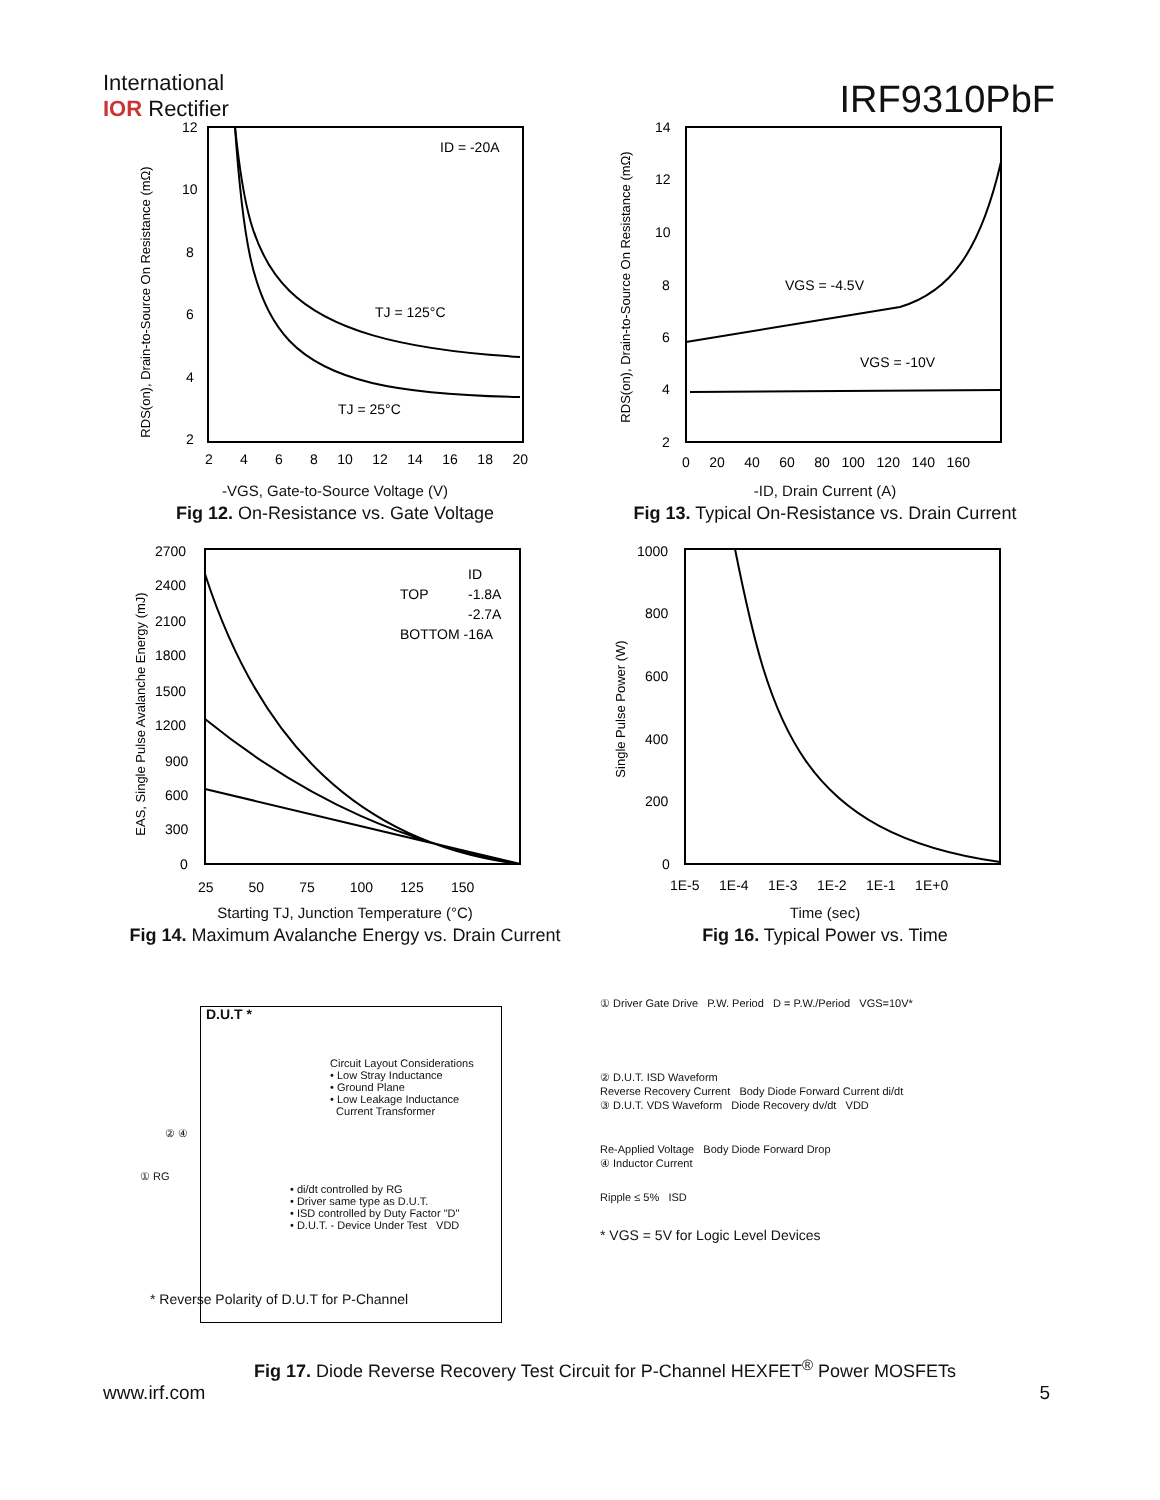International
IOR Rectifier
IRF9310PbF
ID = -20A
TJ = 125°C
TJ = 25°C
RDS(on), Drain-to-Source On Resistance (mΩ)
12
10
8
6
4
2
2 4 6 8 10 12 14 16 18 20
-VGS, Gate-to-Source Voltage (V)
Fig 12. On-Resistance vs. Gate Voltage
VGS = -4.5V
VGS = -10V
RDS(on), Drain-to-Source On Resistance (mΩ)
14
12
10
8
6
4
2
0 20 40 60 80 100 120 140 160
-ID, Drain Current (A)
Fig 13. Typical On-Resistance vs. Drain Current
TOP
ID
-1.8A
-2.7A
BOTTOM -16A
EAS, Single Pulse Avalanche Energy (mJ)
2700
2400
2100
1800
1500
1200
900
600
300
0
25 50 75 100 125 150
Starting TJ, Junction Temperature (°C)
Fig 14. Maximum Avalanche Energy vs. Drain Current
Single Pulse Power (W)
1000
800
600
400
200
0
1E-5 1E-4 1E-3 1E-2 1E-1 1E+0
Time (sec)
Fig 16. Typical Power vs. Time
D.U.T *
Circuit Layout Considerations
• Low Stray Inductance
• Ground Plane
• Low Leakage Inductance
Current Transformer
② ④
① RG
• di/dt controlled by RG
• Driver same type as D.U.T.
• ISD controlled by Duty Factor "D"
• D.U.T. - Device Under Test VDD
* Reverse Polarity of D.U.T for P-Channel
① Driver Gate Drive P.W. Period D = P.W./Period VGS=10V*
② D.U.T. ISD Waveform
Reverse Recovery Current Body Diode Forward Current di/dt
③ D.U.T. VDS Waveform Diode Recovery dv/dt VDD
Re-Applied Voltage Body Diode Forward Drop
④ Inductor Current
Ripple ≤ 5% ISD
* VGS = 5V for Logic Level Devices
Fig 17. Diode Reverse Recovery Test Circuit for P-Channel HEXFET<sup>®</sup> Power MOSFETs
www.irf.com 5